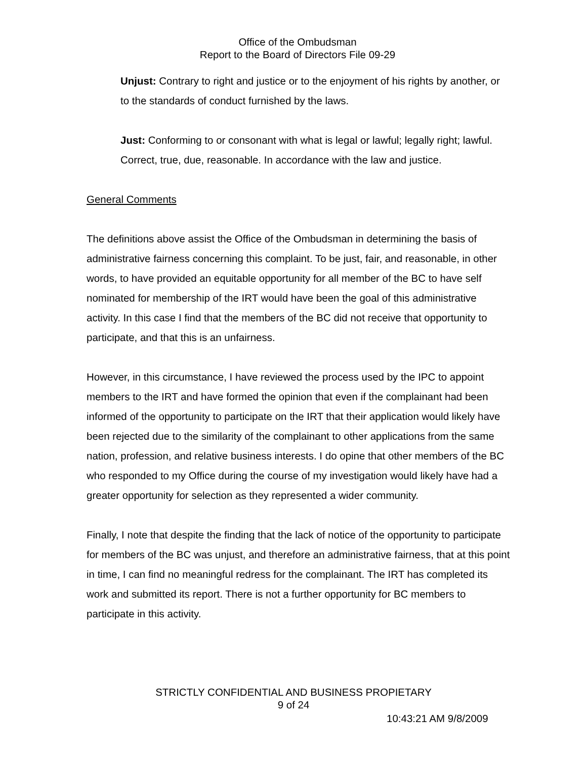Office of the Ombudsman
Report to the Board of Directors File 09-29
Unjust: Contrary to right and justice or to the enjoyment of his rights by another, or to the standards of conduct furnished by the laws.
Just: Conforming to or consonant with what is legal or lawful; legally right; lawful. Correct, true, due, reasonable. In accordance with the law and justice.
General Comments
The definitions above assist the Office of the Ombudsman in determining the basis of administrative fairness concerning this complaint. To be just, fair, and reasonable, in other words, to have provided an equitable opportunity for all member of the BC to have self nominated for membership of the IRT would have been the goal of this administrative activity. In this case I find that the members of the BC did not receive that opportunity to participate, and that this is an unfairness.
However, in this circumstance, I have reviewed the process used by the IPC to appoint members to the IRT and have formed the opinion that even if the complainant had been informed of the opportunity to participate on the IRT that their application would likely have been rejected due to the similarity of the complainant to other applications from the same nation, profession, and relative business interests. I do opine that other members of the BC who responded to my Office during the course of my investigation would likely have had a greater opportunity for selection as they represented a wider community.
Finally, I note that despite the finding that the lack of notice of the opportunity to participate for members of the BC was unjust, and therefore an administrative fairness, that at this point in time, I can find no meaningful redress for the complainant. The IRT has completed its work and submitted its report. There is not a further opportunity for BC members to participate in this activity.
STRICTLY CONFIDENTIAL AND BUSINESS PROPIETARY
9 of 24
10:43:21 AM 9/8/2009